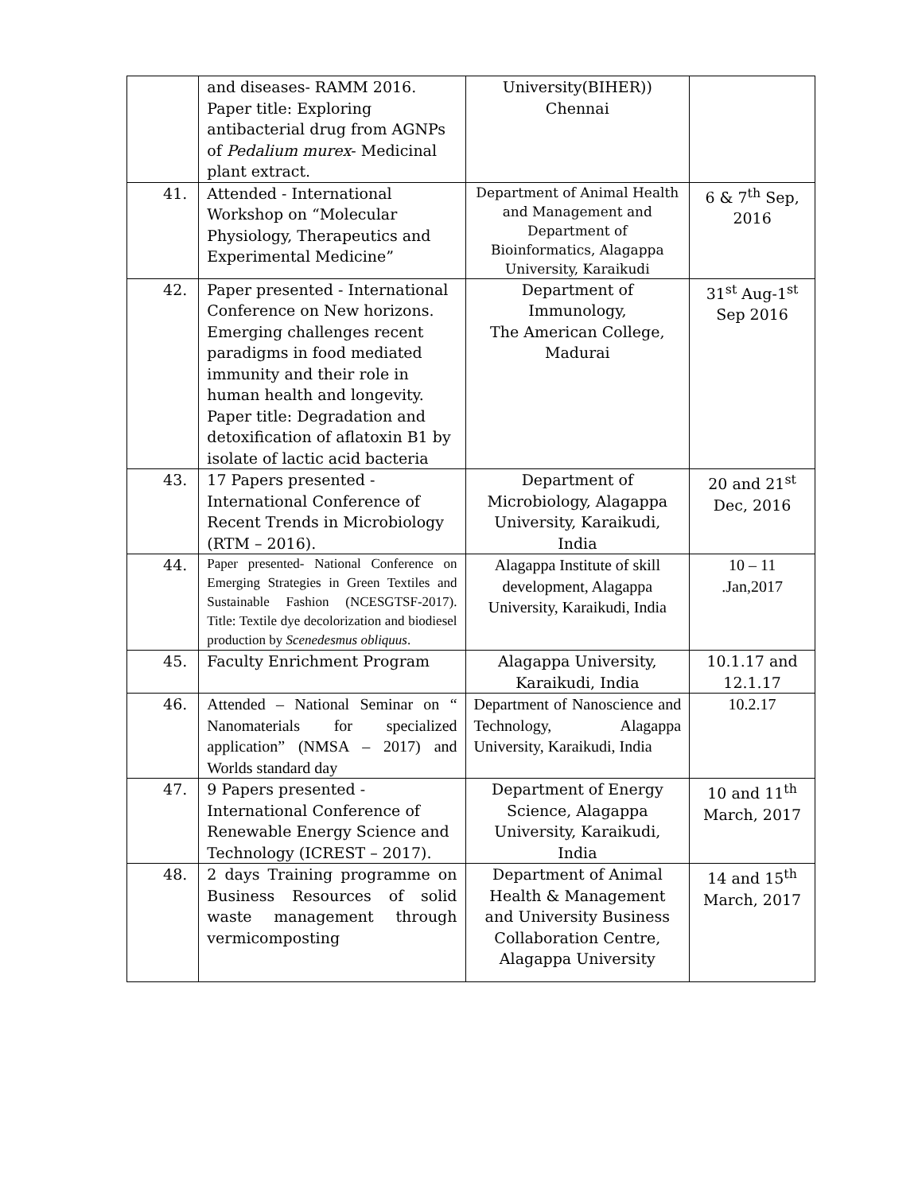| | and diseases- RAMM 2016. Paper title: Exploring antibacterial drug from AGNPs of Pedalium murex - Medicinal plant extract. | University(BIHER)) Chennai | |
| 41. | Attended - International Workshop on “Molecular Physiology, Therapeutics and Experimental Medicine” | Department of Animal Health and Management and Department of Bioinformatics, Alagappa University, Karaikudi | 6 & 7<sup>th</sup> Sep, 2016 |
| 42. | Paper presented - International Conference on New horizons. Emerging challenges recent paradigms in food mediated immunity and their role in human health and longevity. Paper title: Degradation and detoxification of aflatoxin B1 by isolate of lactic acid bacteria | Department of Immunology, The American College, Madurai | 31<sup>st</sup> Aug-1<sup>st</sup> Sep 2016 |
| 43. | 17 Papers presented - International Conference of Recent Trends in Microbiology (RTM – 2016). | Department of Microbiology, Alagappa University, Karaikudi, India | 20 and 21<sup>st</sup> Dec, 2016 |
| 44. | Paper presented- National Conference on Emerging Strategies in Green Textiles and Sustainable Fashion (NCESGTSF-2017). Title: Textile dye decolorization and biodiesel production by Scenedesmus obliquus . | Alagappa Institute of skill development, Alagappa University, Karaikudi, India | 10 – 11 .Jan,2017 |
| 45. | Faculty Enrichment Program | Alagappa University, Karaikudi, India | 10.1.17 and 12.1.17 |
| 46. | Attended – National Seminar on “ Nanomaterials for specialized application” (NMSA – 2017) and Worlds standard day | Department of Nanoscience and Technology, Alagappa University, Karaikudi, India | 10.2.17 |
| 47. | 9 Papers presented - International Conference of Renewable Energy Science and Technology (ICREST – 2017). | Department of Energy Science, Alagappa University, Karaikudi, India | 10 and 11<sup>th</sup> March, 2017 |
| 48. | 2 days Training programme on Business Resources of solid waste management through vermicomposting | Department of Animal Health & Management and University Business Collaboration Centre, Alagappa University | 14 and 15<sup>th</sup> March, 2017 |